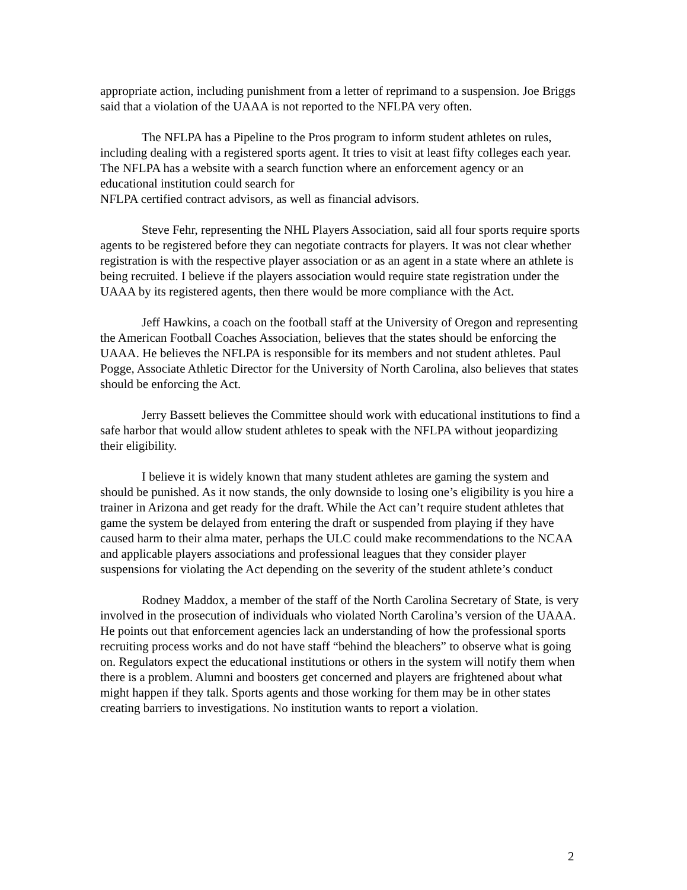appropriate action, including punishment from a letter of reprimand to a suspension. Joe Briggs said that a violation of the UAAA is not reported to the NFLPA very often.
The NFLPA has a Pipeline to the Pros program to inform student athletes on rules, including dealing with a registered sports agent. It tries to visit at least fifty colleges each year. The NFLPA has a website with a search function where an enforcement agency or an educational institution could search for
NFLPA certified contract advisors, as well as financial advisors.
Steve Fehr, representing the NHL Players Association, said all four sports require sports agents to be registered before they can negotiate contracts for players. It was not clear whether registration is with the respective player association or as an agent in a state where an athlete is being recruited. I believe if the players association would require state registration under the UAAA by its registered agents, then there would be more compliance with the Act.
Jeff Hawkins, a coach on the football staff at the University of Oregon and representing the American Football Coaches Association, believes that the states should be enforcing the UAAA. He believes the NFLPA is responsible for its members and not student athletes. Paul Pogge, Associate Athletic Director for the University of North Carolina, also believes that states should be enforcing the Act.
Jerry Bassett believes the Committee should work with educational institutions to find a safe harbor that would allow student athletes to speak with the NFLPA without jeopardizing their eligibility.
I believe it is widely known that many student athletes are gaming the system and should be punished. As it now stands, the only downside to losing one’s eligibility is you hire a trainer in Arizona and get ready for the draft. While the Act can’t require student athletes that game the system be delayed from entering the draft or suspended from playing if they have caused harm to their alma mater, perhaps the ULC could make recommendations to the NCAA and applicable players associations and professional leagues that they consider player suspensions for violating the Act depending on the severity of the student athlete’s conduct
Rodney Maddox, a member of the staff of the North Carolina Secretary of State, is very involved in the prosecution of individuals who violated North Carolina’s version of the UAAA. He points out that enforcement agencies lack an understanding of how the professional sports recruiting process works and do not have staff “behind the bleachers” to observe what is going on. Regulators expect the educational institutions or others in the system will notify them when there is a problem. Alumni and boosters get concerned and players are frightened about what might happen if they talk. Sports agents and those working for them may be in other states creating barriers to investigations. No institution wants to report a violation.
2